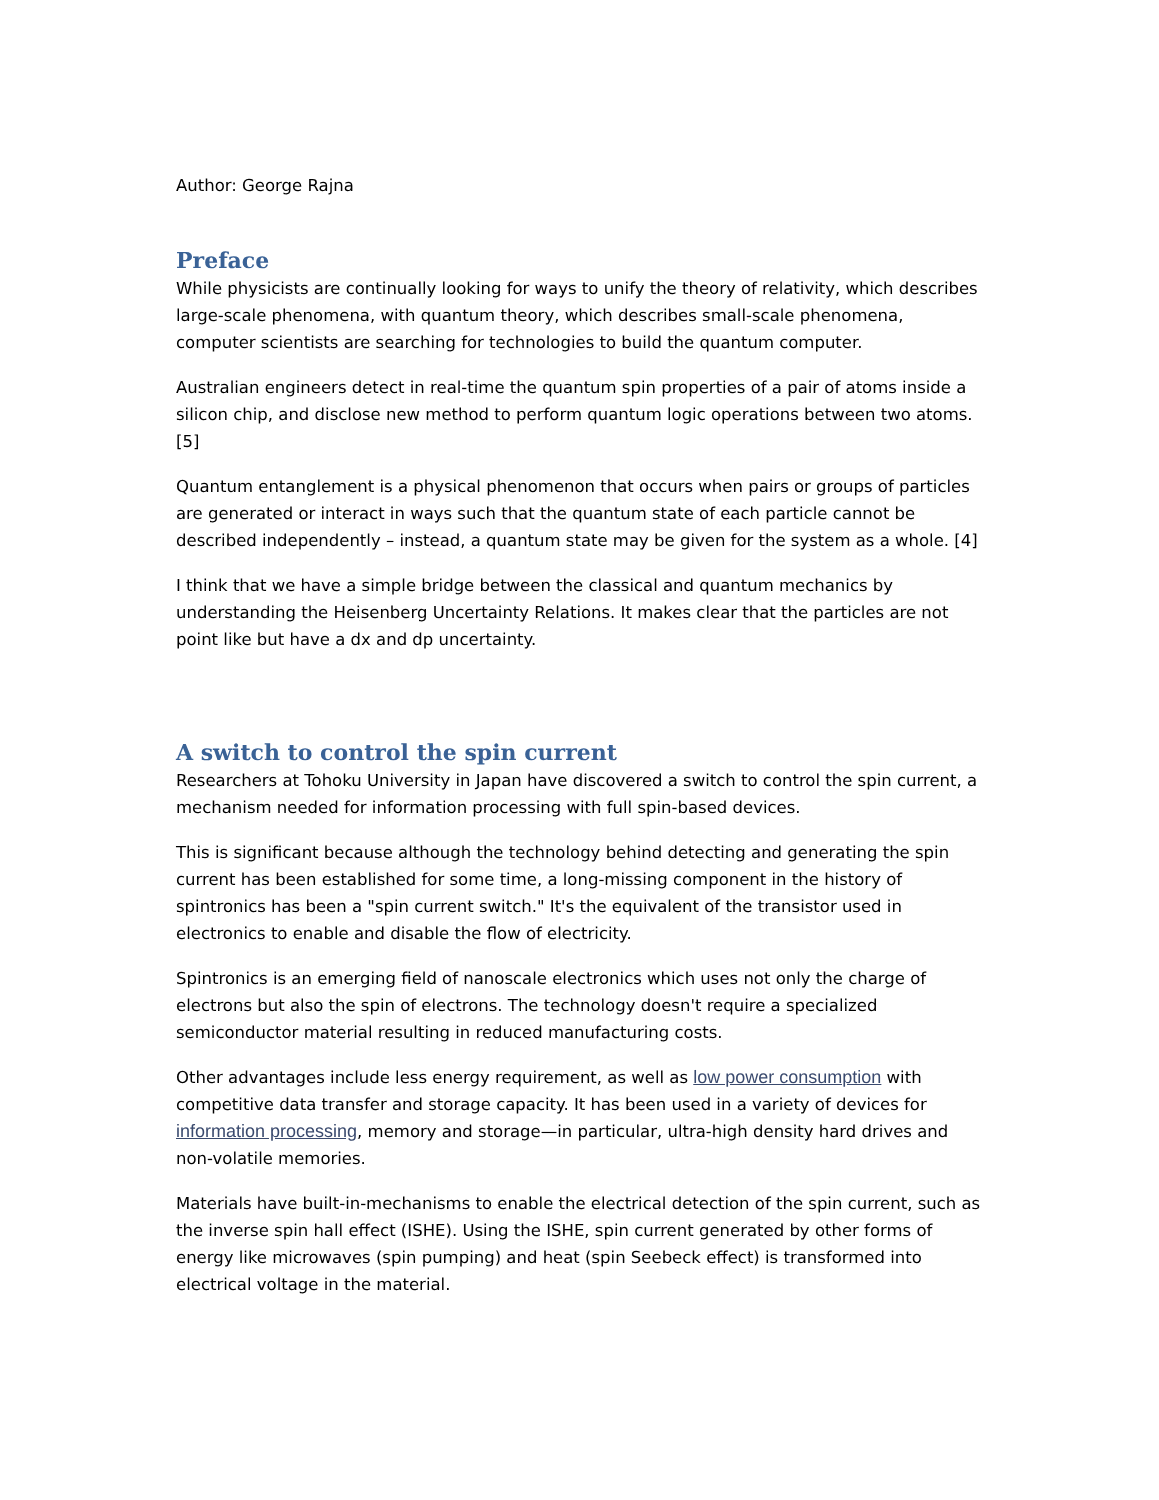Author: George Rajna
Preface
While physicists are continually looking for ways to unify the theory of relativity, which describes large-scale phenomena, with quantum theory, which describes small-scale phenomena, computer scientists are searching for technologies to build the quantum computer.
Australian engineers detect in real-time the quantum spin properties of a pair of atoms inside a silicon chip, and disclose new method to perform quantum logic operations between two atoms. [5]
Quantum entanglement is a physical phenomenon that occurs when pairs or groups of particles are generated or interact in ways such that the quantum state of each particle cannot be described independently – instead, a quantum state may be given for the system as a whole. [4]
I think that we have a simple bridge between the classical and quantum mechanics by understanding the Heisenberg Uncertainty Relations. It makes clear that the particles are not point like but have a dx and dp uncertainty.
A switch to control the spin current
Researchers at Tohoku University in Japan have discovered a switch to control the spin current, a mechanism needed for information processing with full spin-based devices.
This is significant because although the technology behind detecting and generating the spin current has been established for some time, a long-missing component in the history of spintronics has been a "spin current switch." It's the equivalent of the transistor used in electronics to enable and disable the flow of electricity.
Spintronics is an emerging field of nanoscale electronics which uses not only the charge of electrons but also the spin of electrons. The technology doesn't require a specialized semiconductor material resulting in reduced manufacturing costs.
Other advantages include less energy requirement, as well as low power consumption with competitive data transfer and storage capacity. It has been used in a variety of devices for information processing, memory and storage—in particular, ultra-high density hard drives and non-volatile memories.
Materials have built-in-mechanisms to enable the electrical detection of the spin current, such as the inverse spin hall effect (ISHE). Using the ISHE, spin current generated by other forms of energy like microwaves (spin pumping) and heat (spin Seebeck effect) is transformed into electrical voltage in the material.